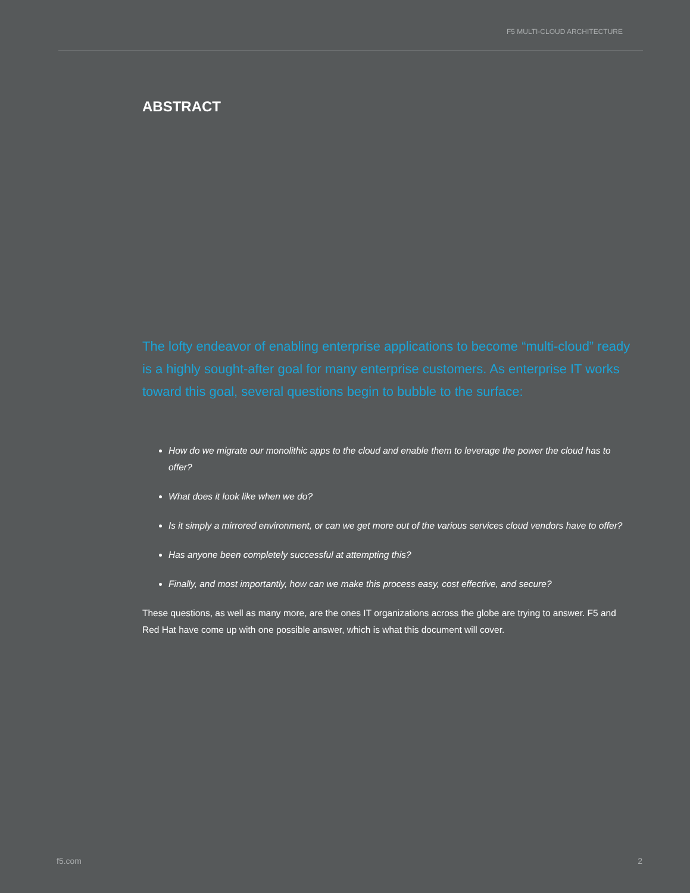F5 MULTI-CLOUD ARCHITECTURE
ABSTRACT
The lofty endeavor of enabling enterprise applications to become “multi-cloud” ready is a highly sought-after goal for many enterprise customers. As enterprise IT works toward this goal, several questions begin to bubble to the surface:
How do we migrate our monolithic apps to the cloud and enable them to leverage the power the cloud has to offer?
What does it look like when we do?
Is it simply a mirrored environment, or can we get more out of the various services cloud vendors have to offer?
Has anyone been completely successful at attempting this?
Finally, and most importantly, how can we make this process easy, cost effective, and secure?
These questions, as well as many more, are the ones IT organizations across the globe are trying to answer. F5 and Red Hat have come up with one possible answer, which is what this document will cover.
f5.com 2